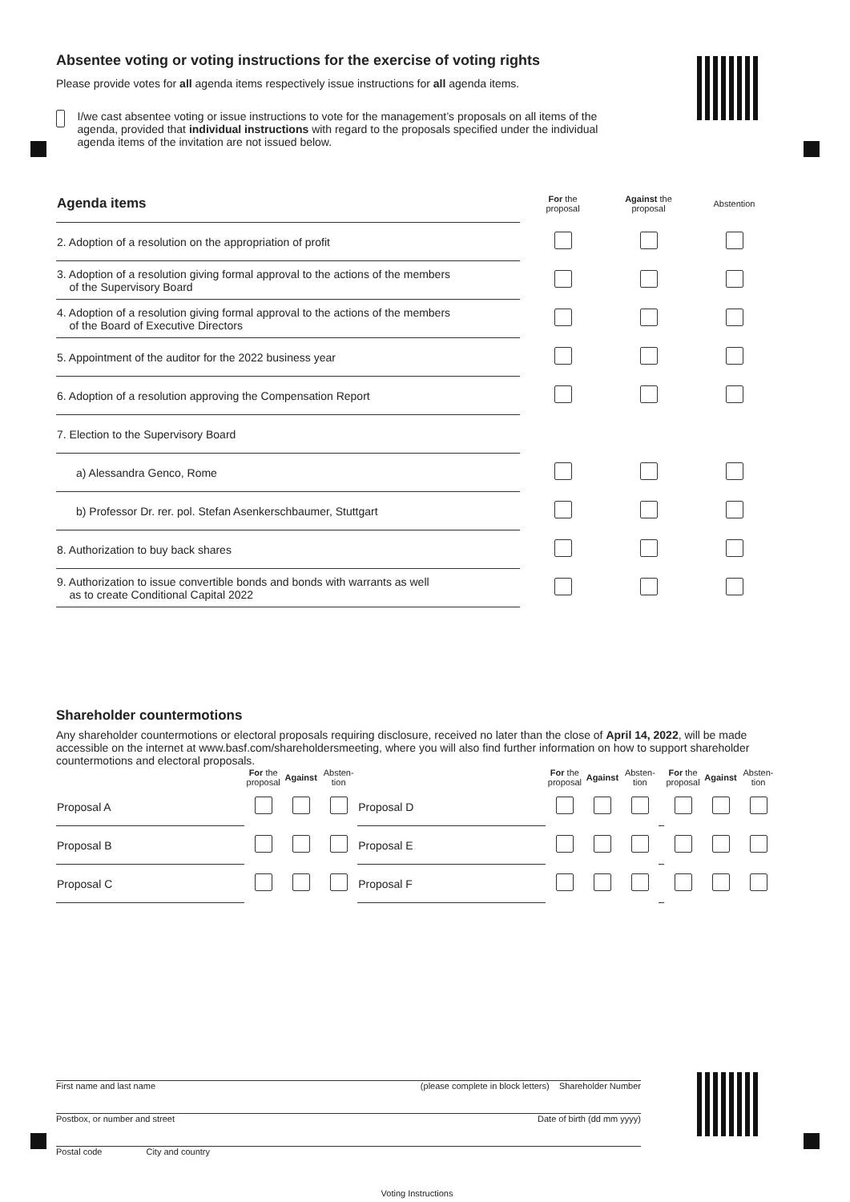Absentee voting or voting instructions for the exercise of voting rights
Please provide votes for all agenda items respectively issue instructions for all agenda items.
I/we cast absentee voting or issue instructions to vote for the management’s proposals on all items of the agenda, provided that individual instructions with regard to the proposals specified under the individual agenda items of the invitation are not issued below.
| Agenda items | For the proposal | Against the proposal | Abstention |
| 2. Adoption of a resolution on the appropriation of profit | | | |
| 3. Adoption of a resolution giving formal approval to the actions of the members of the Supervisory Board | | | |
| 4. Adoption of a resolution giving formal approval to the actions of the members of the Board of Executive Directors | | | |
| 5. Appointment of the auditor for the 2022 business year | | | |
| 6. Adoption of a resolution approving the Compensation Report | | | |
| 7. Election to the Supervisory Board | | | |
| a) Alessandra Genco, Rome | | | |
| b) Professor Dr. rer. pol. Stefan Asenkerschbaumer, Stuttgart | | | |
| 8. Authorization to buy back shares | | | |
| 9. Authorization to issue convertible bonds and bonds with warrants as well as to create Conditional Capital 2022 | | | |
Shareholder countermotions
Any shareholder countermotions or electoral proposals requiring disclosure, received no later than the close of April 14, 2022, will be made accessible on the internet at www.basf.com/shareholdersmeeting, where you will also find further information on how to support shareholder countermotions and electoral proposals.
| | For the proposal | Against | Absten- tion | | For the proposal | Against | Absten- tion | | For the proposal | Against | Absten- tion |
| Proposal A | | | | Proposal D | | | | | | | |
| Proposal B | | | | Proposal E | | | | | | | |
| Proposal C | | | | Proposal F | | | | | | | |
First name and last name (please complete in block letters) Shareholder Number
Postbox, or number and street Date of birth (dd mm yyyy)
Postal code City and country
Voting Instructions